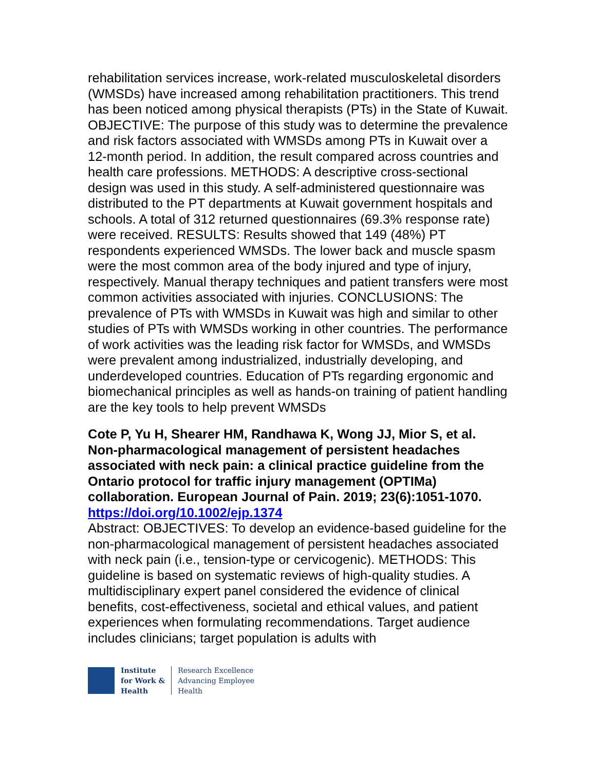rehabilitation services increase, work-related musculoskeletal disorders (WMSDs) have increased among rehabilitation practitioners. This trend has been noticed among physical therapists (PTs) in the State of Kuwait. OBJECTIVE: The purpose of this study was to determine the prevalence and risk factors associated with WMSDs among PTs in Kuwait over a 12-month period. In addition, the result compared across countries and health care professions. METHODS: A descriptive cross-sectional design was used in this study. A self-administered questionnaire was distributed to the PT departments at Kuwait government hospitals and schools. A total of 312 returned questionnaires (69.3% response rate) were received. RESULTS: Results showed that 149 (48%) PT respondents experienced WMSDs. The lower back and muscle spasm were the most common area of the body injured and type of injury, respectively. Manual therapy techniques and patient transfers were most common activities associated with injuries. CONCLUSIONS: The prevalence of PTs with WMSDs in Kuwait was high and similar to other studies of PTs with WMSDs working in other countries. The performance of work activities was the leading risk factor for WMSDs, and WMSDs were prevalent among industrialized, industrially developing, and underdeveloped countries. Education of PTs regarding ergonomic and biomechanical principles as well as hands-on training of patient handling are the key tools to help prevent WMSDs
Cote P, Yu H, Shearer HM, Randhawa K, Wong JJ, Mior S, et al. Non-pharmacological management of persistent headaches associated with neck pain: a clinical practice guideline from the Ontario protocol for traffic injury management (OPTIMa) collaboration. European Journal of Pain. 2019; 23(6):1051-1070.
https://doi.org/10.1002/ejp.1374
Abstract: OBJECTIVES: To develop an evidence-based guideline for the non-pharmacological management of persistent headaches associated with neck pain (i.e., tension-type or cervicogenic). METHODS: This guideline is based on systematic reviews of high-quality studies. A multidisciplinary expert panel considered the evidence of clinical benefits, cost-effectiveness, societal and ethical values, and patient experiences when formulating recommendations. Target audience includes clinicians; target population is adults with
Institute
for Work &
Health
Research Excellence
Advancing Employee
Health